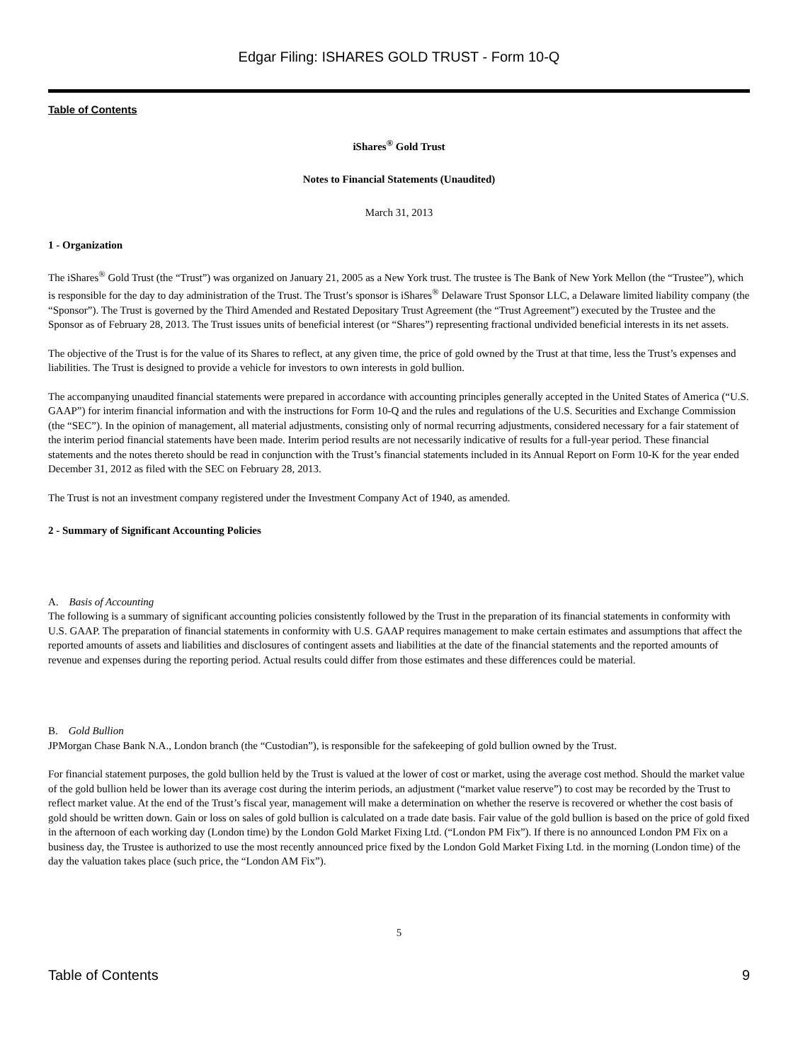Edgar Filing: ISHARES GOLD TRUST - Form 10-Q
Table of Contents
iShares<sup>®</sup> Gold Trust
Notes to Financial Statements (Unaudited)
March 31, 2013
1 - Organization
The iShares<sup>®</sup> Gold Trust (the “Trust”) was organized on January 21, 2005 as a New York trust. The trustee is The Bank of New York Mellon (the “Trustee”), which is responsible for the day to day administration of the Trust. The Trust’s sponsor is iShares<sup>®</sup> Delaware Trust Sponsor LLC, a Delaware limited liability company (the “Sponsor”). The Trust is governed by the Third Amended and Restated Depositary Trust Agreement (the “Trust Agreement”) executed by the Trustee and the Sponsor as of February 28, 2013. The Trust issues units of beneficial interest (or “Shares”) representing fractional undivided beneficial interests in its net assets.
The objective of the Trust is for the value of its Shares to reflect, at any given time, the price of gold owned by the Trust at that time, less the Trust’s expenses and liabilities. The Trust is designed to provide a vehicle for investors to own interests in gold bullion.
The accompanying unaudited financial statements were prepared in accordance with accounting principles generally accepted in the United States of America (“U.S. GAAP”) for interim financial information and with the instructions for Form 10-Q and the rules and regulations of the U.S. Securities and Exchange Commission (the “SEC”). In the opinion of management, all material adjustments, consisting only of normal recurring adjustments, considered necessary for a fair statement of the interim period financial statements have been made. Interim period results are not necessarily indicative of results for a full-year period. These financial statements and the notes thereto should be read in conjunction with the Trust’s financial statements included in its Annual Report on Form 10-K for the year ended December 31, 2012 as filed with the SEC on February 28, 2013.
The Trust is not an investment company registered under the Investment Company Act of 1940, as amended.
2 - Summary of Significant Accounting Policies
A. Basis of Accounting
The following is a summary of significant accounting policies consistently followed by the Trust in the preparation of its financial statements in conformity with U.S. GAAP. The preparation of financial statements in conformity with U.S. GAAP requires management to make certain estimates and assumptions that affect the reported amounts of assets and liabilities and disclosures of contingent assets and liabilities at the date of the financial statements and the reported amounts of revenue and expenses during the reporting period. Actual results could differ from those estimates and these differences could be material.
B. Gold Bullion
JPMorgan Chase Bank N.A., London branch (the “Custodian”), is responsible for the safekeeping of gold bullion owned by the Trust.
For financial statement purposes, the gold bullion held by the Trust is valued at the lower of cost or market, using the average cost method. Should the market value of the gold bullion held be lower than its average cost during the interim periods, an adjustment (“market value reserve”) to cost may be recorded by the Trust to reflect market value. At the end of the Trust’s fiscal year, management will make a determination on whether the reserve is recovered or whether the cost basis of gold should be written down. Gain or loss on sales of gold bullion is calculated on a trade date basis. Fair value of the gold bullion is based on the price of gold fixed in the afternoon of each working day (London time) by the London Gold Market Fixing Ltd. (“London PM Fix”). If there is no announced London PM Fix on a business day, the Trustee is authorized to use the most recently announced price fixed by the London Gold Market Fixing Ltd. in the morning (London time) of the day the valuation takes place (such price, the “London AM Fix”).
5
Table of Contents 9